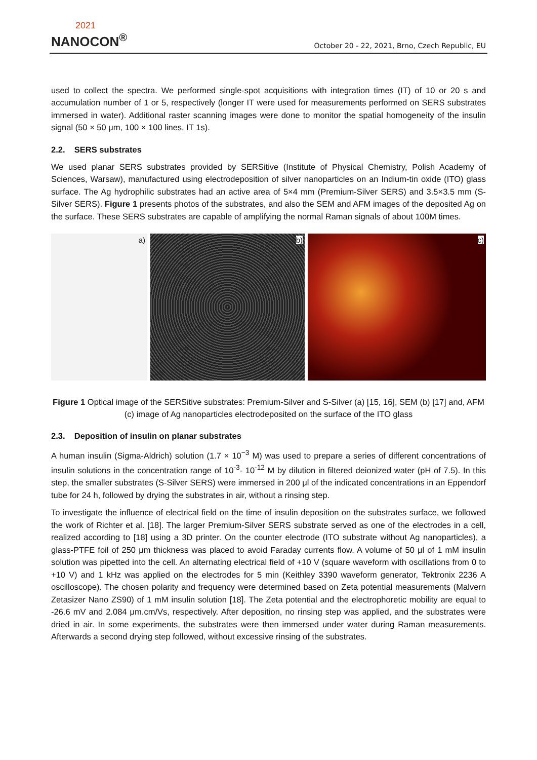2021
NANOCON<sup>®</sup>
October 20 - 22, 2021, Brno, Czech Republic, EU
used to collect the spectra. We performed single-spot acquisitions with integration times (IT) of 10 or 20 s and accumulation number of 1 or 5, respectively (longer IT were used for measurements performed on SERS substrates immersed in water). Additional raster scanning images were done to monitor the spatial homogeneity of the insulin signal (50 × 50 μm, 100 × 100 lines, IT 1s).
2.2. SERS substrates
We used planar SERS substrates provided by SERSitive (Institute of Physical Chemistry, Polish Academy of Sciences, Warsaw), manufactured using electrodeposition of silver nanoparticles on an Indium-tin oxide (ITO) glass surface. The Ag hydrophilic substrates had an active area of 5×4 mm (Premium-Silver SERS) and 3.5×3.5 mm (S-Silver SERS). Figure 1 presents photos of the substrates, and also the SEM and AFM images of the deposited Ag on the surface. These SERS substrates are capable of amplifying the normal Raman signals of about 100M times.
a) b) c)
Figure 1 Optical image of the SERSitive substrates: Premium-Silver and S-Silver (a) [15, 16], SEM (b) [17] and, AFM (c) image of Ag nanoparticles electrodeposited on the surface of the ITO glass
2.3. Deposition of insulin on planar substrates
A human insulin (Sigma-Aldrich) solution (1.7 × 10<sup>−3</sup> M) was used to prepare a series of different concentrations of insulin solutions in the concentration range of 10<sup>-3</sup>- 10<sup>-12</sup> M by dilution in filtered deionized water (pH of 7.5). In this step, the smaller substrates (S-Silver SERS) were immersed in 200 μl of the indicated concentrations in an Eppendorf tube for 24 h, followed by drying the substrates in air, without a rinsing step.
To investigate the influence of electrical field on the time of insulin deposition on the substrates surface, we followed the work of Richter et al. [18]. The larger Premium-Silver SERS substrate served as one of the electrodes in a cell, realized according to [18] using a 3D printer. On the counter electrode (ITO substrate without Ag nanoparticles), a glass-PTFE foil of 250 μm thickness was placed to avoid Faraday currents flow. A volume of 50 μl of 1 mM insulin solution was pipetted into the cell. An alternating electrical field of +10 V (square waveform with oscillations from 0 to +10 V) and 1 kHz was applied on the electrodes for 5 min (Keithley 3390 waveform generator, Tektronix 2236 A oscilloscope). The chosen polarity and frequency were determined based on Zeta potential measurements (Malvern Zetasizer Nano ZS90) of 1 mM insulin solution [18]. The Zeta potential and the electrophoretic mobility are equal to -26.6 mV and 2.084 μm.cm/Vs, respectively. After deposition, no rinsing step was applied, and the substrates were dried in air. In some experiments, the substrates were then immersed under water during Raman measurements. Afterwards a second drying step followed, without excessive rinsing of the substrates.